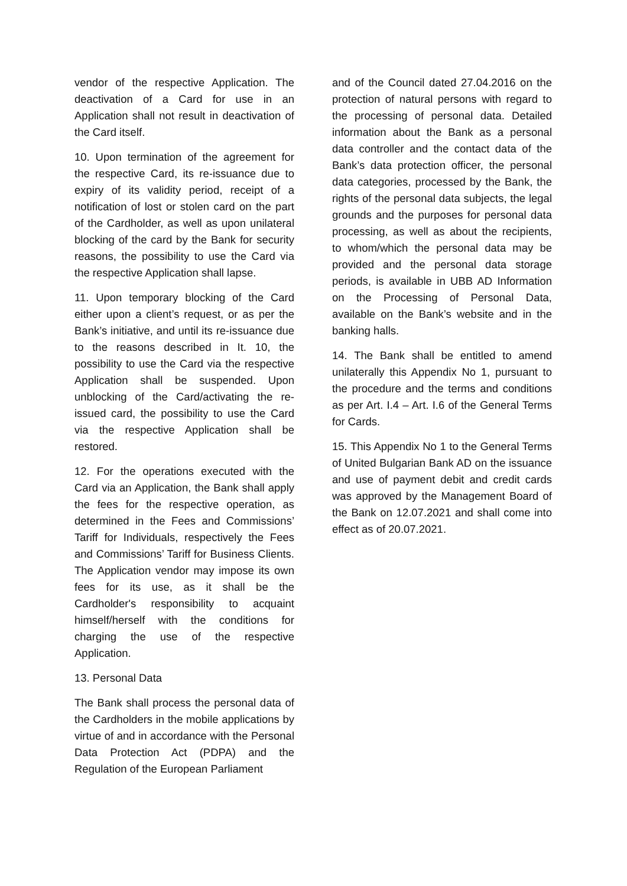vendor of the respective Application. The deactivation of a Card for use in an Application shall not result in deactivation of the Card itself.
10. Upon termination of the agreement for the respective Card, its re-issuance due to expiry of its validity period, receipt of a notification of lost or stolen card on the part of the Cardholder, as well as upon unilateral blocking of the card by the Bank for security reasons, the possibility to use the Card via the respective Application shall lapse.
11. Upon temporary blocking of the Card either upon a client’s request, or as per the Bank’s initiative, and until its re-issuance due to the reasons described in It. 10, the possibility to use the Card via the respective Application shall be suspended. Upon unblocking of the Card/activating the re-issued card, the possibility to use the Card via the respective Application shall be restored.
12. For the operations executed with the Card via an Application, the Bank shall apply the fees for the respective operation, as determined in the Fees and Commissions’ Tariff for Individuals, respectively the Fees and Commissions’ Tariff for Business Clients. The Application vendor may impose its own fees for its use, as it shall be the Cardholder's responsibility to acquaint himself/herself with the conditions for charging the use of the respective Application.
13. Personal Data
The Bank shall process the personal data of the Cardholders in the mobile applications by virtue of and in accordance with the Personal Data Protection Act (PDPA) and the Regulation of the European Parliament
and of the Council dated 27.04.2016 on the protection of natural persons with regard to the processing of personal data. Detailed information about the Bank as a personal data controller and the contact data of the Bank’s data protection officer, the personal data categories, processed by the Bank, the rights of the personal data subjects, the legal grounds and the purposes for personal data processing, as well as about the recipients, to whom/which the personal data may be provided and the personal data storage periods, is available in UBB AD Information on the Processing of Personal Data, available on the Bank’s website and in the banking halls.
14. The Bank shall be entitled to amend unilaterally this Appendix No 1, pursuant to the procedure and the terms and conditions as per Art. I.4 – Art. I.6 of the General Terms for Cards.
15. This Appendix No 1 to the General Terms of United Bulgarian Bank AD on the issuance and use of payment debit and credit cards was approved by the Management Board of the Bank on 12.07.2021 and shall come into effect as of 20.07.2021.